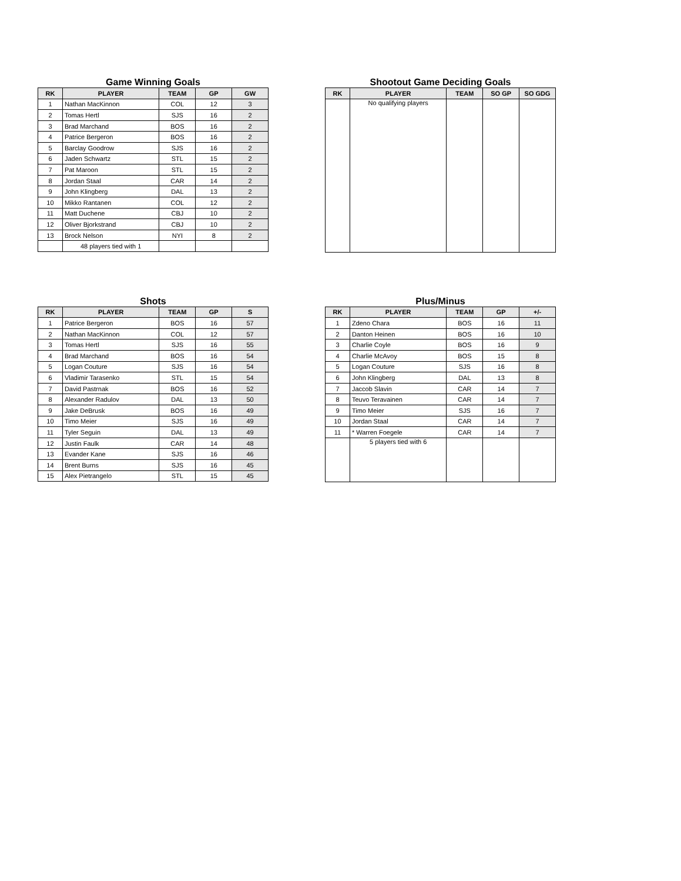Game Winning Goals
| RK | PLAYER | TEAM | GP | GW |
| --- | --- | --- | --- | --- |
| 1 | Nathan MacKinnon | COL | 12 | 3 |
| 2 | Tomas Hertl | SJS | 16 | 2 |
| 3 | Brad Marchand | BOS | 16 | 2 |
| 4 | Patrice Bergeron | BOS | 16 | 2 |
| 5 | Barclay Goodrow | SJS | 16 | 2 |
| 6 | Jaden Schwartz | STL | 15 | 2 |
| 7 | Pat Maroon | STL | 15 | 2 |
| 8 | Jordan Staal | CAR | 14 | 2 |
| 9 | John Klingberg | DAL | 13 | 2 |
| 10 | Mikko Rantanen | COL | 12 | 2 |
| 11 | Matt Duchene | CBJ | 10 | 2 |
| 12 | Oliver Bjorkstrand | CBJ | 10 | 2 |
| 13 | Brock Nelson | NYI | 8 | 2 |
| | 48 players tied with 1 | | | |
Shootout Game Deciding Goals
| RK | PLAYER | TEAM | SO GP | SO GDG |
| --- | --- | --- | --- | --- |
| | No qualifying players | | | |
Shots
| RK | PLAYER | TEAM | GP | S |
| --- | --- | --- | --- | --- |
| 1 | Patrice Bergeron | BOS | 16 | 57 |
| 2 | Nathan MacKinnon | COL | 12 | 57 |
| 3 | Tomas Hertl | SJS | 16 | 55 |
| 4 | Brad Marchand | BOS | 16 | 54 |
| 5 | Logan Couture | SJS | 16 | 54 |
| 6 | Vladimir Tarasenko | STL | 15 | 54 |
| 7 | David Pastrnak | BOS | 16 | 52 |
| 8 | Alexander Radulov | DAL | 13 | 50 |
| 9 | Jake DeBrusk | BOS | 16 | 49 |
| 10 | Timo Meier | SJS | 16 | 49 |
| 11 | Tyler Seguin | DAL | 13 | 49 |
| 12 | Justin Faulk | CAR | 14 | 48 |
| 13 | Evander Kane | SJS | 16 | 46 |
| 14 | Brent Burns | SJS | 16 | 45 |
| 15 | Alex Pietrangelo | STL | 15 | 45 |
Plus/Minus
| RK | PLAYER | TEAM | GP | +/- |
| --- | --- | --- | --- | --- |
| 1 | Zdeno Chara | BOS | 16 | 11 |
| 2 | Danton Heinen | BOS | 16 | 10 |
| 3 | Charlie Coyle | BOS | 16 | 9 |
| 4 | Charlie McAvoy | BOS | 15 | 8 |
| 5 | Logan Couture | SJS | 16 | 8 |
| 6 | John Klingberg | DAL | 13 | 8 |
| 7 | Jaccob Slavin | CAR | 14 | 7 |
| 8 | Teuvo Teravainen | CAR | 14 | 7 |
| 9 | Timo Meier | SJS | 16 | 7 |
| 10 | Jordan Staal | CAR | 14 | 7 |
| 11 | * Warren Foegele | CAR | 14 | 7 |
| | 5 players tied with 6 | | | |